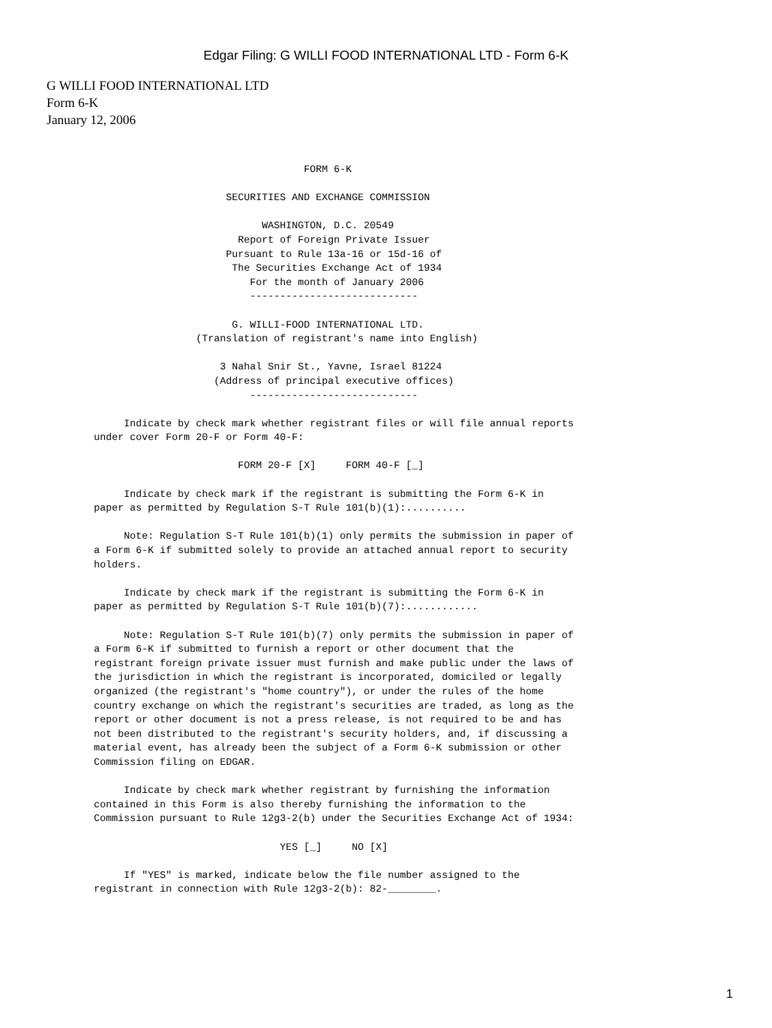Edgar Filing: G WILLI FOOD INTERNATIONAL LTD - Form 6-K
G WILLI FOOD INTERNATIONAL LTD
Form 6-K
January 12, 2006
                                   FORM 6-K

                      SECURITIES AND EXCHANGE COMMISSION

                            WASHINGTON, D.C. 20549
                        Report of Foreign Private Issuer
                      Pursuant to Rule 13a-16 or 15d-16 of
                       The Securities Exchange Act of 1934
                          For the month of January 2006
                          ----------------------------

                       G. WILLI-FOOD INTERNATIONAL LTD.
                 (Translation of registrant's name into English)

                     3 Nahal Snir St., Yavne, Israel 81224
                    (Address of principal executive offices)
                          ----------------------------

     Indicate by check mark whether registrant files or will file annual reports
under cover Form 20-F or Form 40-F:

                        FORM 20-F [X]     FORM 40-F [_]

     Indicate by check mark if the registrant is submitting the Form 6-K in
paper as permitted by Regulation S-T Rule 101(b)(1):..........

     Note: Regulation S-T Rule 101(b)(1) only permits the submission in paper of
a Form 6-K if submitted solely to provide an attached annual report to security
holders.

     Indicate by check mark if the registrant is submitting the Form 6-K in
paper as permitted by Regulation S-T Rule 101(b)(7):............

     Note: Regulation S-T Rule 101(b)(7) only permits the submission in paper of
a Form 6-K if submitted to furnish a report or other document that the
registrant foreign private issuer must furnish and make public under the laws of
the jurisdiction in which the registrant is incorporated, domiciled or legally
organized (the registrant's "home country"), or under the rules of the home
country exchange on which the registrant's securities are traded, as long as the
report or other document is not a press release, is not required to be and has
not been distributed to the registrant's security holders, and, if discussing a
material event, has already been the subject of a Form 6-K submission or other
Commission filing on EDGAR.

     Indicate by check mark whether registrant by furnishing the information
contained in this Form is also thereby furnishing the information to the
Commission pursuant to Rule 12g3-2(b) under the Securities Exchange Act of 1934:

                               YES [_]     NO [X]

     If "YES" is marked, indicate below the file number assigned to the
registrant in connection with Rule 12g3-2(b): 82-________.
1